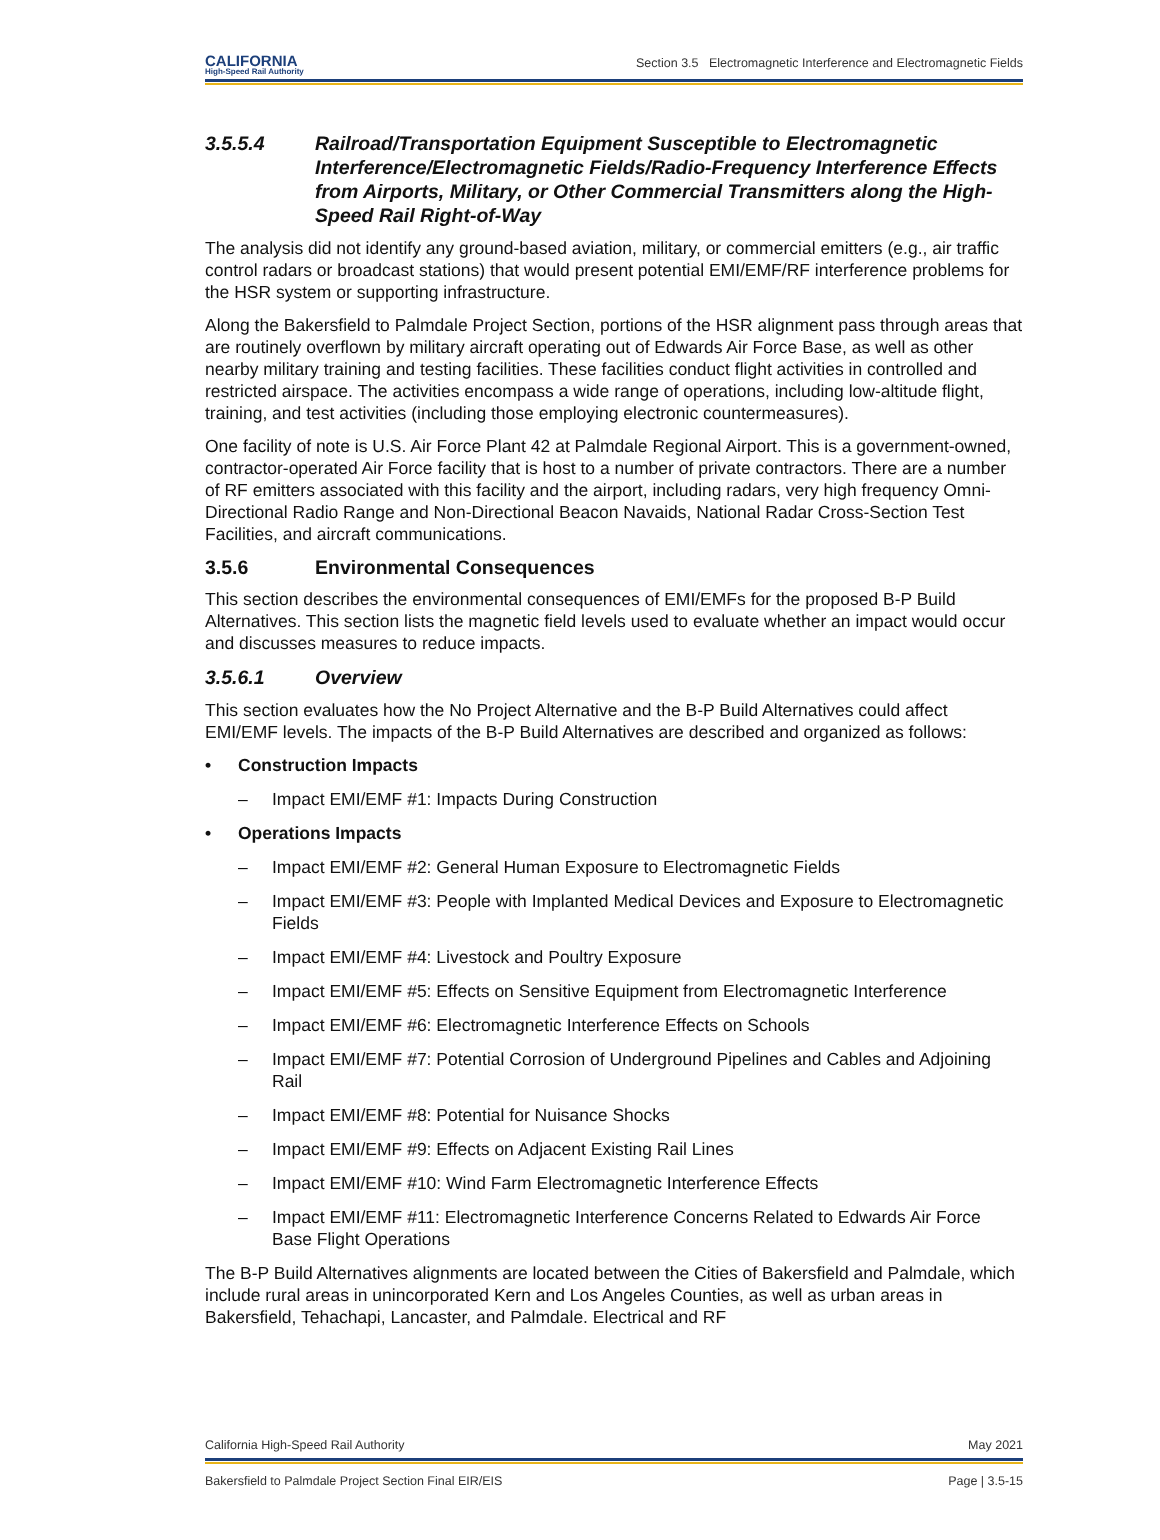CALIFORNIA
High-Speed Rail Authority
Section 3.5 Electromagnetic Interference and Electromagnetic Fields
3.5.5.4 Railroad/Transportation Equipment Susceptible to Electromagnetic Interference/Electromagnetic Fields/Radio-Frequency Interference Effects from Airports, Military, or Other Commercial Transmitters along the High-Speed Rail Right-of-Way
The analysis did not identify any ground-based aviation, military, or commercial emitters (e.g., air traffic control radars or broadcast stations) that would present potential EMI/EMF/RF interference problems for the HSR system or supporting infrastructure.
Along the Bakersfield to Palmdale Project Section, portions of the HSR alignment pass through areas that are routinely overflown by military aircraft operating out of Edwards Air Force Base, as well as other nearby military training and testing facilities. These facilities conduct flight activities in controlled and restricted airspace. The activities encompass a wide range of operations, including low-altitude flight, training, and test activities (including those employing electronic countermeasures).
One facility of note is U.S. Air Force Plant 42 at Palmdale Regional Airport. This is a government-owned, contractor-operated Air Force facility that is host to a number of private contractors. There are a number of RF emitters associated with this facility and the airport, including radars, very high frequency Omni-Directional Radio Range and Non-Directional Beacon Navaids, National Radar Cross-Section Test Facilities, and aircraft communications.
3.5.6 Environmental Consequences
This section describes the environmental consequences of EMI/EMFs for the proposed B-P Build Alternatives. This section lists the magnetic field levels used to evaluate whether an impact would occur and discusses measures to reduce impacts.
3.5.6.1 Overview
This section evaluates how the No Project Alternative and the B-P Build Alternatives could affect EMI/EMF levels. The impacts of the B-P Build Alternatives are described and organized as follows:
• Construction Impacts
– Impact EMI/EMF #1: Impacts During Construction
• Operations Impacts
– Impact EMI/EMF #2: General Human Exposure to Electromagnetic Fields
– Impact EMI/EMF #3: People with Implanted Medical Devices and Exposure to Electromagnetic Fields
– Impact EMI/EMF #4: Livestock and Poultry Exposure
– Impact EMI/EMF #5: Effects on Sensitive Equipment from Electromagnetic Interference
– Impact EMI/EMF #6: Electromagnetic Interference Effects on Schools
– Impact EMI/EMF #7: Potential Corrosion of Underground Pipelines and Cables and Adjoining Rail
– Impact EMI/EMF #8: Potential for Nuisance Shocks
– Impact EMI/EMF #9: Effects on Adjacent Existing Rail Lines
– Impact EMI/EMF #10: Wind Farm Electromagnetic Interference Effects
– Impact EMI/EMF #11: Electromagnetic Interference Concerns Related to Edwards Air Force Base Flight Operations
The B-P Build Alternatives alignments are located between the Cities of Bakersfield and Palmdale, which include rural areas in unincorporated Kern and Los Angeles Counties, as well as urban areas in Bakersfield, Tehachapi, Lancaster, and Palmdale. Electrical and RF
California High-Speed Rail Authority May 2021
Bakersfield to Palmdale Project Section Final EIR/EIS Page | 3.5-15